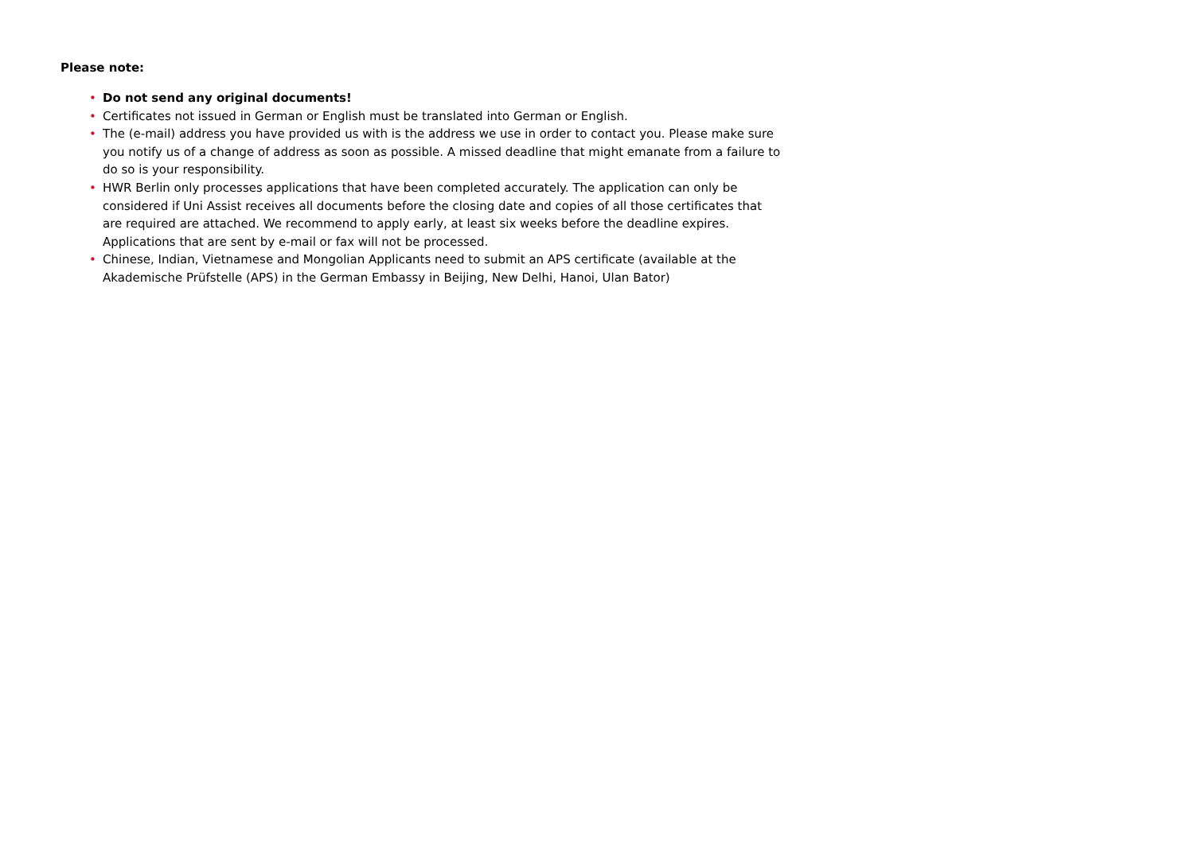Please note:
• Do not send any original documents!
• Certificates not issued in German or English must be translated into German or English.
• The (e-mail) address you have provided us with is the address we use in order to contact you. Please make sure you notify us of a change of address as soon as possible. A missed deadline that might emanate from a failure to do so is your responsibility.
• HWR Berlin only processes applications that have been completed accurately. The application can only be considered if Uni Assist receives all documents before the closing date and copies of all those certificates that are required are attached. We recommend to apply early, at least six weeks before the deadline expires. Applications that are sent by e-mail or fax will not be processed.
• Chinese, Indian, Vietnamese and Mongolian Applicants need to submit an APS certificate (available at the Akademische Prüfstelle (APS) in the German Embassy in Beijing, New Delhi, Hanoi, Ulan Bator)